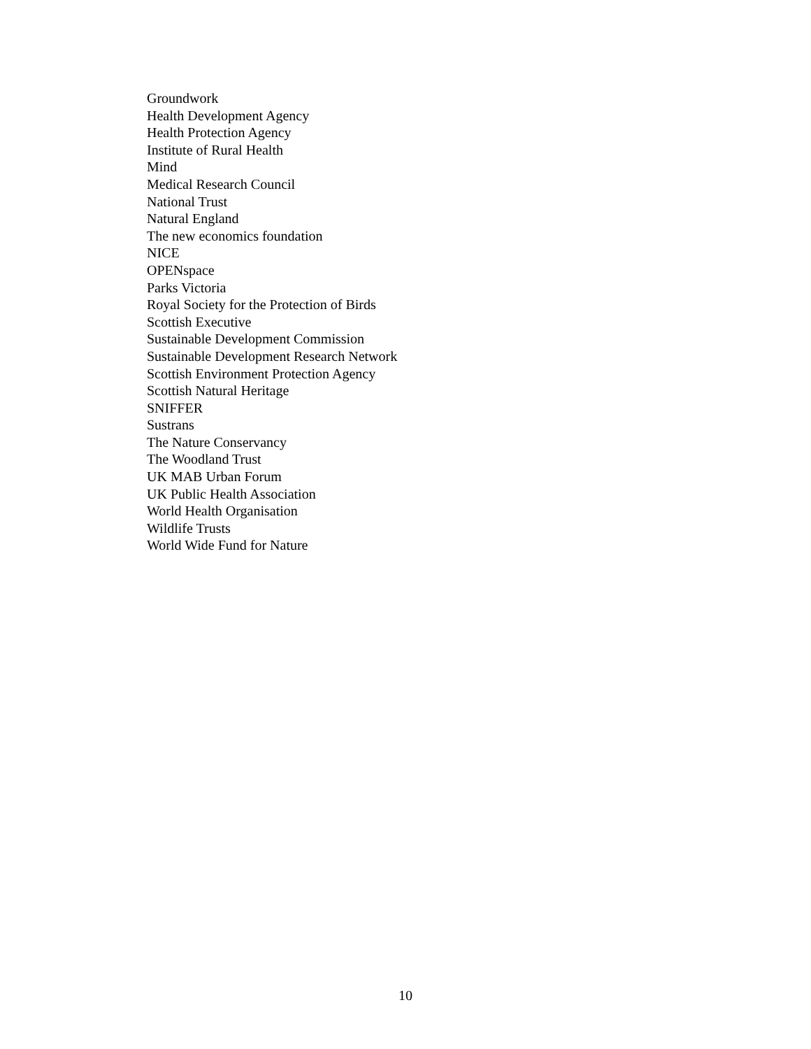Groundwork
Health Development Agency
Health Protection Agency
Institute of Rural Health
Mind
Medical Research Council
National Trust
Natural England
The new economics foundation
NICE
OPENspace
Parks Victoria
Royal Society for the Protection of Birds
Scottish Executive
Sustainable Development Commission
Sustainable Development Research Network
Scottish Environment Protection Agency
Scottish Natural Heritage
SNIFFER
Sustrans
The Nature Conservancy
The Woodland Trust
UK MAB Urban Forum
UK Public Health Association
World Health Organisation
Wildlife Trusts
World Wide Fund for Nature
10